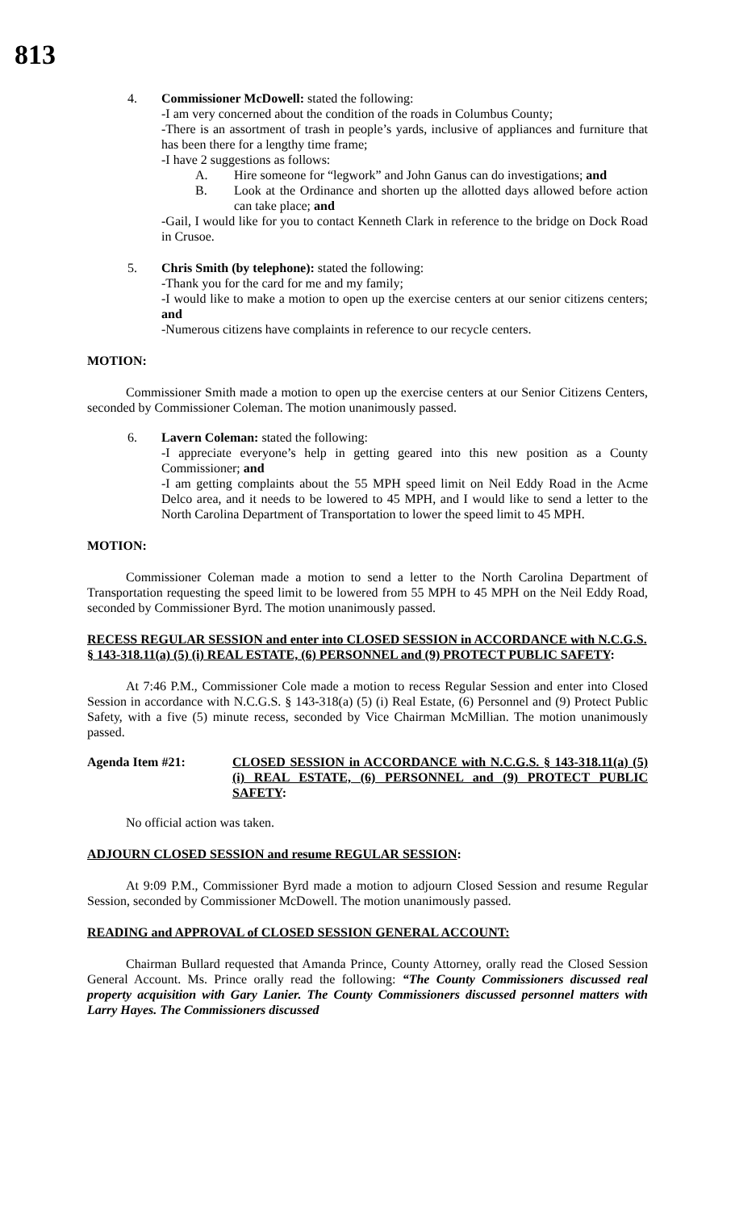813
4. Commissioner McDowell: stated the following:
-I am very concerned about the condition of the roads in Columbus County;
-There is an assortment of trash in people’s yards, inclusive of appliances and furniture that has been there for a lengthy time frame;
-I have 2 suggestions as follows:
A. Hire someone for “legwork” and John Ganus can do investigations; and
B. Look at the Ordinance and shorten up the allotted days allowed before action can take place; and
-Gail, I would like for you to contact Kenneth Clark in reference to the bridge on Dock Road in Crusoe.
5. Chris Smith (by telephone): stated the following:
-Thank you for the card for me and my family;
-I would like to make a motion to open up the exercise centers at our senior citizens centers; and
-Numerous citizens have complaints in reference to our recycle centers.
MOTION:
Commissioner Smith made a motion to open up the exercise centers at our Senior Citizens Centers, seconded by Commissioner Coleman. The motion unanimously passed.
6. Lavern Coleman: stated the following:
-I appreciate everyone’s help in getting geared into this new position as a County Commissioner; and
-I am getting complaints about the 55 MPH speed limit on Neil Eddy Road in the Acme Delco area, and it needs to be lowered to 45 MPH, and I would like to send a letter to the North Carolina Department of Transportation to lower the speed limit to 45 MPH.
MOTION:
Commissioner Coleman made a motion to send a letter to the North Carolina Department of Transportation requesting the speed limit to be lowered from 55 MPH to 45 MPH on the Neil Eddy Road, seconded by Commissioner Byrd. The motion unanimously passed.
RECESS REGULAR SESSION and enter into CLOSED SESSION in ACCORDANCE with N.C.G.S. § 143-318.11(a) (5) (i) REAL ESTATE, (6) PERSONNEL and (9) PROTECT PUBLIC SAFETY:
At 7:46 P.M., Commissioner Cole made a motion to recess Regular Session and enter into Closed Session in accordance with N.C.G.S. § 143-318(a) (5) (i) Real Estate, (6) Personnel and (9) Protect Public Safety, with a five (5) minute recess, seconded by Vice Chairman McMillian. The motion unanimously passed.
Agenda Item #21: CLOSED SESSION in ACCORDANCE with N.C.G.S. § 143-318.11(a) (5) (i) REAL ESTATE, (6) PERSONNEL and (9) PROTECT PUBLIC SAFETY:
No official action was taken.
ADJOURN CLOSED SESSION and resume REGULAR SESSION:
At 9:09 P.M., Commissioner Byrd made a motion to adjourn Closed Session and resume Regular Session, seconded by Commissioner McDowell. The motion unanimously passed.
READING and APPROVAL of CLOSED SESSION GENERAL ACCOUNT:
Chairman Bullard requested that Amanda Prince, County Attorney, orally read the Closed Session General Account. Ms. Prince orally read the following: “The County Commissioners discussed real property acquisition with Gary Lanier. The County Commissioners discussed personnel matters with Larry Hayes. The Commissioners discussed